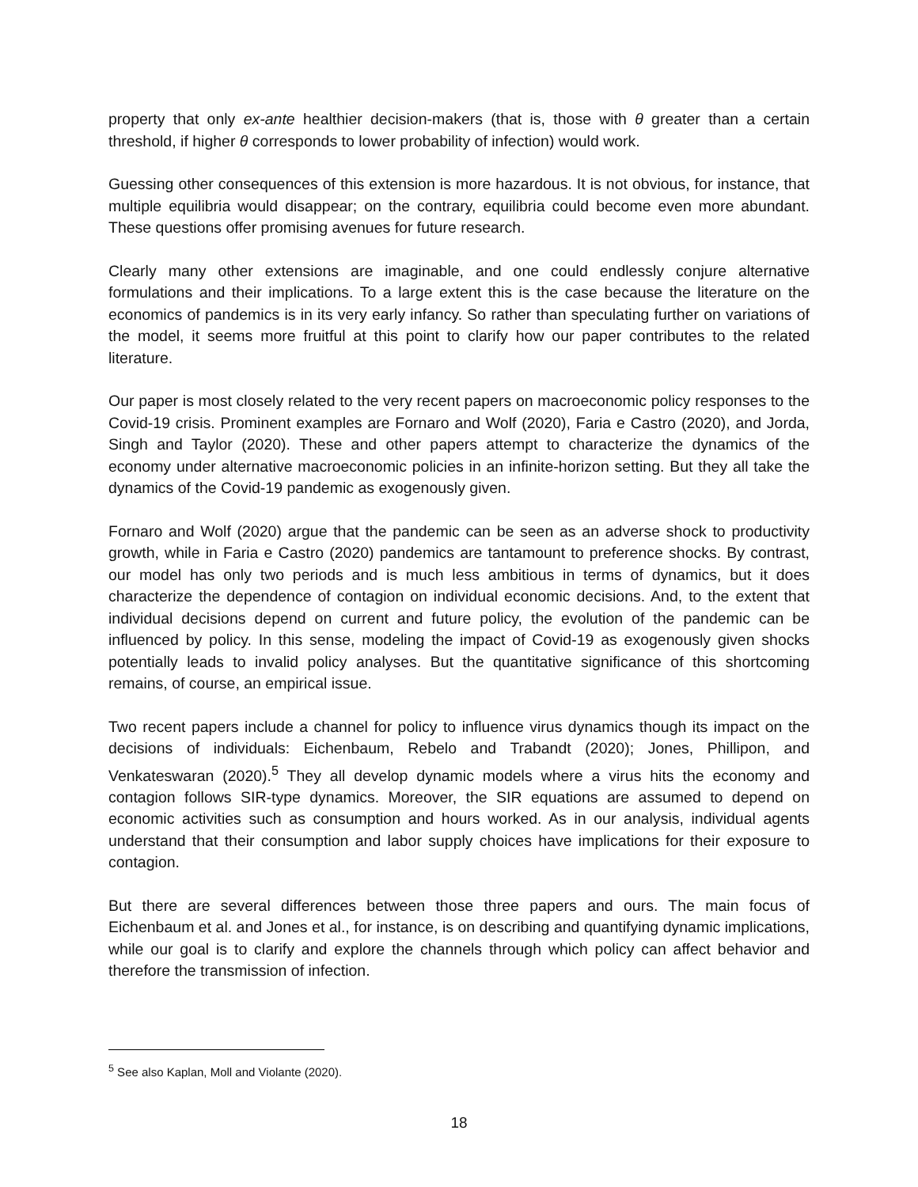property that only ex-ante healthier decision-makers (that is, those with θ greater than a certain threshold, if higher θ corresponds to lower probability of infection) would work.
Guessing other consequences of this extension is more hazardous. It is not obvious, for instance, that multiple equilibria would disappear; on the contrary, equilibria could become even more abundant. These questions offer promising avenues for future research.
Clearly many other extensions are imaginable, and one could endlessly conjure alternative formulations and their implications. To a large extent this is the case because the literature on the economics of pandemics is in its very early infancy. So rather than speculating further on variations of the model, it seems more fruitful at this point to clarify how our paper contributes to the related literature.
Our paper is most closely related to the very recent papers on macroeconomic policy responses to the Covid-19 crisis. Prominent examples are Fornaro and Wolf (2020), Faria e Castro (2020), and Jorda, Singh and Taylor (2020). These and other papers attempt to characterize the dynamics of the economy under alternative macroeconomic policies in an infinite-horizon setting. But they all take the dynamics of the Covid-19 pandemic as exogenously given.
Fornaro and Wolf (2020) argue that the pandemic can be seen as an adverse shock to productivity growth, while in Faria e Castro (2020) pandemics are tantamount to preference shocks. By contrast, our model has only two periods and is much less ambitious in terms of dynamics, but it does characterize the dependence of contagion on individual economic decisions. And, to the extent that individual decisions depend on current and future policy, the evolution of the pandemic can be influenced by policy. In this sense, modeling the impact of Covid-19 as exogenously given shocks potentially leads to invalid policy analyses. But the quantitative significance of this shortcoming remains, of course, an empirical issue.
Two recent papers include a channel for policy to influence virus dynamics though its impact on the decisions of individuals: Eichenbaum, Rebelo and Trabandt (2020); Jones, Phillipon, and Venkateswaran (2020).<sup>5</sup> They all develop dynamic models where a virus hits the economy and contagion follows SIR-type dynamics. Moreover, the SIR equations are assumed to depend on economic activities such as consumption and hours worked. As in our analysis, individual agents understand that their consumption and labor supply choices have implications for their exposure to contagion.
But there are several differences between those three papers and ours. The main focus of Eichenbaum et al. and Jones et al., for instance, is on describing and quantifying dynamic implications, while our goal is to clarify and explore the channels through which policy can affect behavior and therefore the transmission of infection.
<sup>5</sup> See also Kaplan, Moll and Violante (2020).
18